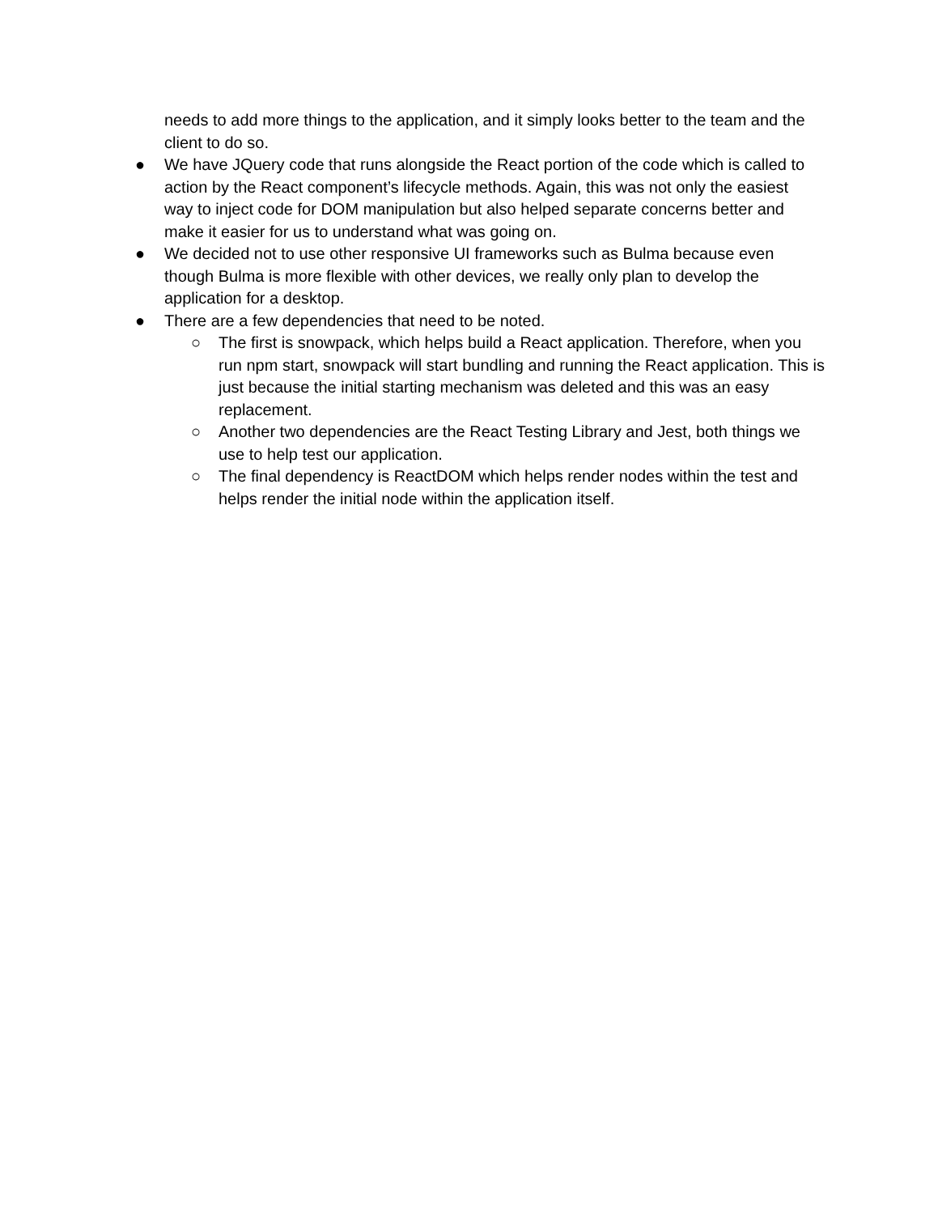needs to add more things to the application, and it simply looks better to the team and the client to do so.
● We have JQuery code that runs alongside the React portion of the code which is called to action by the React component’s lifecycle methods. Again, this was not only the easiest way to inject code for DOM manipulation but also helped separate concerns better and make it easier for us to understand what was going on.
● We decided not to use other responsive UI frameworks such as Bulma because even though Bulma is more flexible with other devices, we really only plan to develop the application for a desktop.
● There are a few dependencies that need to be noted.
○ The first is snowpack, which helps build a React application. Therefore, when you run npm start, snowpack will start bundling and running the React application. This is just because the initial starting mechanism was deleted and this was an easy replacement.
○ Another two dependencies are the React Testing Library and Jest, both things we use to help test our application.
○ The final dependency is ReactDOM which helps render nodes within the test and helps render the initial node within the application itself.